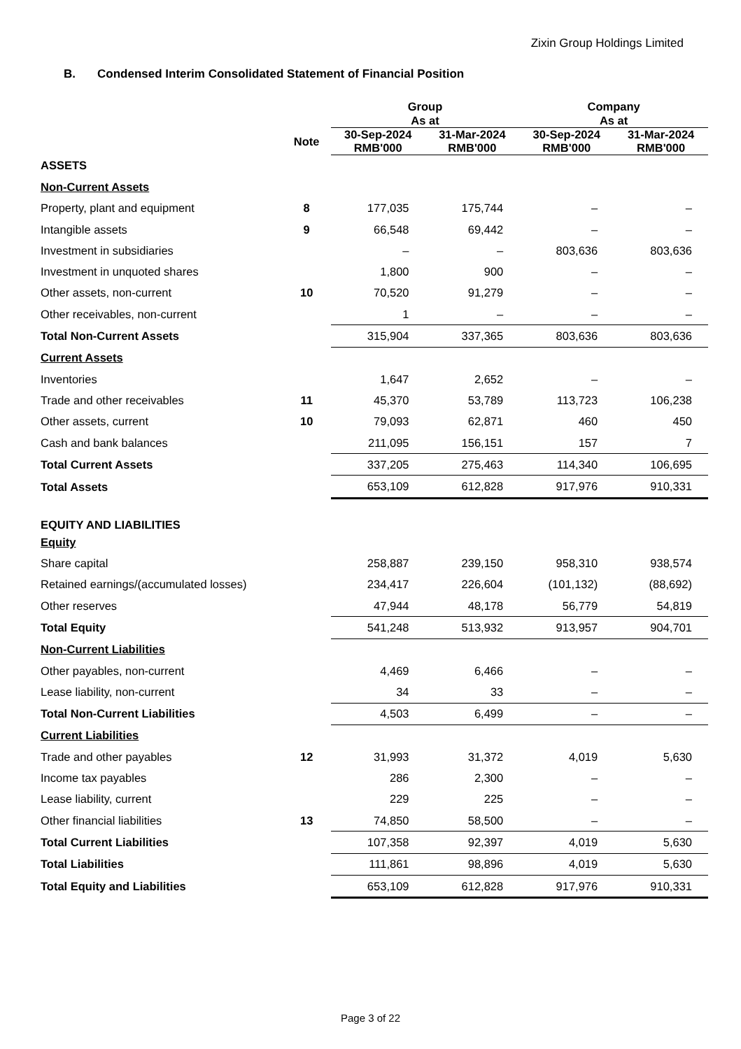Zixin Group Holdings Limited
B. Condensed Interim Consolidated Statement of Financial Position
| | | Group As at | | Company As at | |
| --- | --- | --- | --- | --- | --- |
| | Note | 30-Sep-2024 RMB'000 | 31-Mar-2024 RMB'000 | 30-Sep-2024 RMB'000 | 31-Mar-2024 RMB'000 |
| ASSETS | | | | | |
| Non-Current Assets | | | | | |
| Property, plant and equipment | 8 | 177,035 | 175,744 | – | – |
| Intangible assets | 9 | 66,548 | 69,442 | – | – |
| Investment in subsidiaries | | – | – | 803,636 | 803,636 |
| Investment in unquoted shares | | 1,800 | 900 | – | – |
| Other assets, non-current | 10 | 70,520 | 91,279 | – | – |
| Other receivables, non-current | | 1 | – | – | – |
| Total Non-Current Assets | | 315,904 | 337,365 | 803,636 | 803,636 |
| Current Assets | | | | | |
| Inventories | | 1,647 | 2,652 | – | – |
| Trade and other receivables | 11 | 45,370 | 53,789 | 113,723 | 106,238 |
| Other assets, current | 10 | 79,093 | 62,871 | 460 | 450 |
| Cash and bank balances | | 211,095 | 156,151 | 157 | 7 |
| Total Current Assets | | 337,205 | 275,463 | 114,340 | 106,695 |
| Total Assets | | 653,109 | 612,828 | 917,976 | 910,331 |
| EQUITY AND LIABILITIES | | | | | |
| Equity | | | | | |
| Share capital | | 258,887 | 239,150 | 958,310 | 938,574 |
| Retained earnings/(accumulated losses) | | 234,417 | 226,604 | (101,132) | (88,692) |
| Other reserves | | 47,944 | 48,178 | 56,779 | 54,819 |
| Total Equity | | 541,248 | 513,932 | 913,957 | 904,701 |
| Non-Current Liabilities | | | | | |
| Other payables, non-current | | 4,469 | 6,466 | – | – |
| Lease liability, non-current | | 34 | 33 | – | – |
| Total Non-Current Liabilities | | 4,503 | 6,499 | – | – |
| Current Liabilities | | | | | |
| Trade and other payables | 12 | 31,993 | 31,372 | 4,019 | 5,630 |
| Income tax payables | | 286 | 2,300 | – | – |
| Lease liability, current | | 229 | 225 | – | – |
| Other financial liabilities | 13 | 74,850 | 58,500 | – | – |
| Total Current Liabilities | | 107,358 | 92,397 | 4,019 | 5,630 |
| Total Liabilities | | 111,861 | 98,896 | 4,019 | 5,630 |
| Total Equity and Liabilities | | 653,109 | 612,828 | 917,976 | 910,331 |
Page 3 of 22